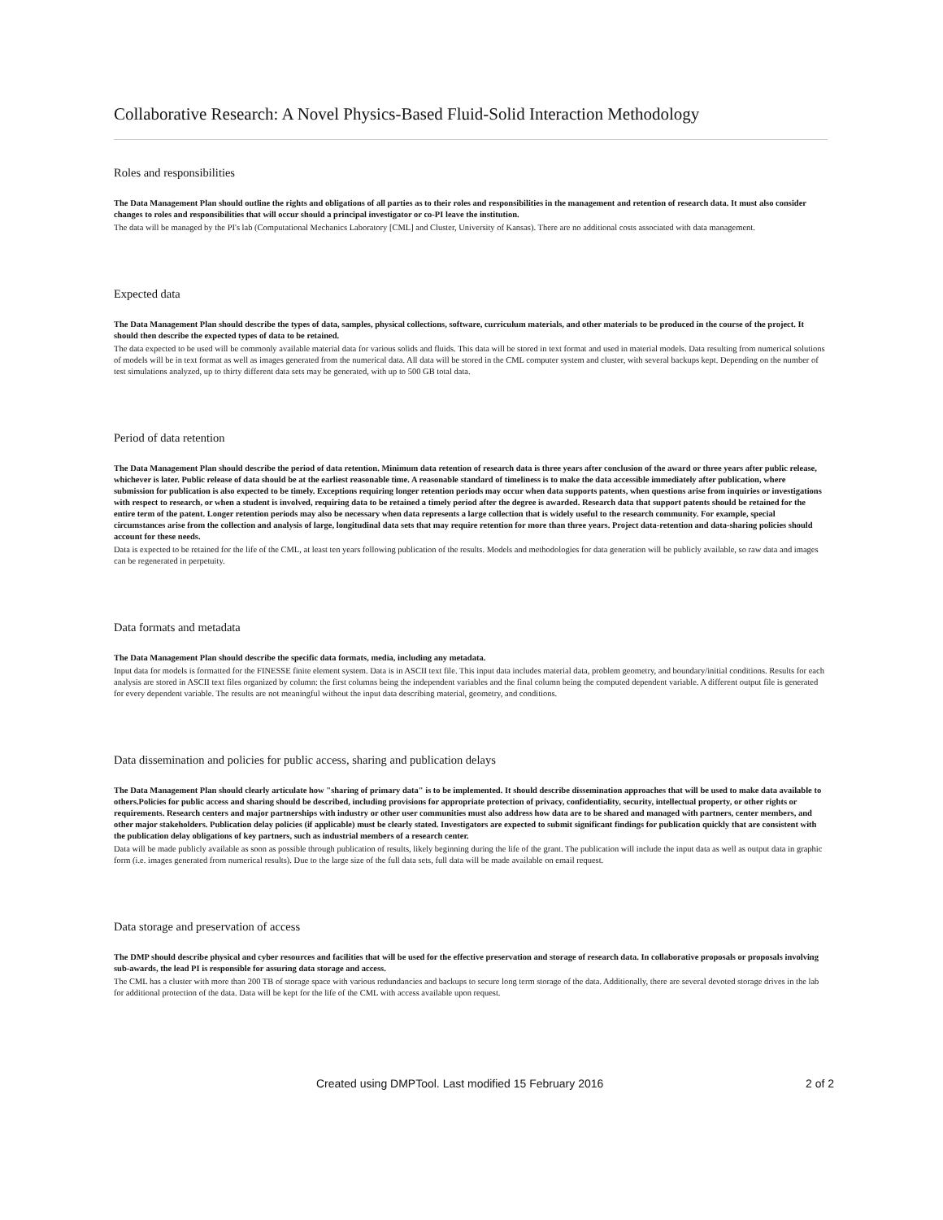Collaborative Research: A Novel Physics-Based Fluid-Solid Interaction Methodology
Roles and responsibilities
The Data Management Plan should outline the rights and obligations of all parties as to their roles and responsibilities in the management and retention of research data. It must also consider changes to roles and responsibilities that will occur should a principal investigator or co-PI leave the institution.
The data will be managed by the PI's lab (Computational Mechanics Laboratory [CML] and Cluster, University of Kansas). There are no additional costs associated with data management.
Expected data
The Data Management Plan should describe the types of data, samples, physical collections, software, curriculum materials, and other materials to be produced in the course of the project. It should then describe the expected types of data to be retained.
The data expected to be used will be commonly available material data for various solids and fluids. This data will be stored in text format and used in material models. Data resulting from numerical solutions of models will be in text format as well as images generated from the numerical data. All data will be stored in the CML computer system and cluster, with several backups kept. Depending on the number of test simulations analyzed, up to thirty different data sets may be generated, with up to 500 GB total data.
Period of data retention
The Data Management Plan should describe the period of data retention. Minimum data retention of research data is three years after conclusion of the award or three years after public release, whichever is later. Public release of data should be at the earliest reasonable time. A reasonable standard of timeliness is to make the data accessible immediately after publication, where submission for publication is also expected to be timely. Exceptions requiring longer retention periods may occur when data supports patents, when questions arise from inquiries or investigations with respect to research, or when a student is involved, requiring data to be retained a timely period after the degree is awarded. Research data that support patents should be retained for the entire term of the patent. Longer retention periods may also be necessary when data represents a large collection that is widely useful to the research community. For example, special circumstances arise from the collection and analysis of large, longitudinal data sets that may require retention for more than three years. Project data-retention and data-sharing policies should account for these needs.
Data is expected to be retained for the life of the CML, at least ten years following publication of the results. Models and methodologies for data generation will be publicly available, so raw data and images can be regenerated in perpetuity.
Data formats and metadata
The Data Management Plan should describe the specific data formats, media, including any metadata.
Input data for models is formatted for the FINESSE finite element system. Data is in ASCII text file. This input data includes material data, problem geometry, and boundary/initial conditions. Results for each analysis are stored in ASCII text files organized by column: the first columns being the independent variables and the final column being the computed dependent variable. A different output file is generated for every dependent variable. The results are not meaningful without the input data describing material, geometry, and conditions.
Data dissemination and policies for public access, sharing and publication delays
The Data Management Plan should clearly articulate how "sharing of primary data" is to be implemented. It should describe dissemination approaches that will be used to make data available to others.Policies for public access and sharing should be described, including provisions for appropriate protection of privacy, confidentiality, security, intellectual property, or other rights or requirements. Research centers and major partnerships with industry or other user communities must also address how data are to be shared and managed with partners, center members, and other major stakeholders. Publication delay policies (if applicable) must be clearly stated. Investigators are expected to submit significant findings for publication quickly that are consistent with the publication delay obligations of key partners, such as industrial members of a research center.
Data will be made publicly available as soon as possible through publication of results, likely beginning during the life of the grant. The publication will include the input data as well as output data in graphic form (i.e. images generated from numerical results). Due to the large size of the full data sets, full data will be made available on email request.
Data storage and preservation of access
The DMP should describe physical and cyber resources and facilities that will be used for the effective preservation and storage of research data. In collaborative proposals or proposals involving sub-awards, the lead PI is responsible for assuring data storage and access.
The CML has a cluster with more than 200 TB of storage space with various redundancies and backups to secure long term storage of the data. Additionally, there are several devoted storage drives in the lab for additional protection of the data. Data will be kept for the life of the CML with access available upon request.
Created using DMPTool. Last modified 15 February 2016 2 of 2